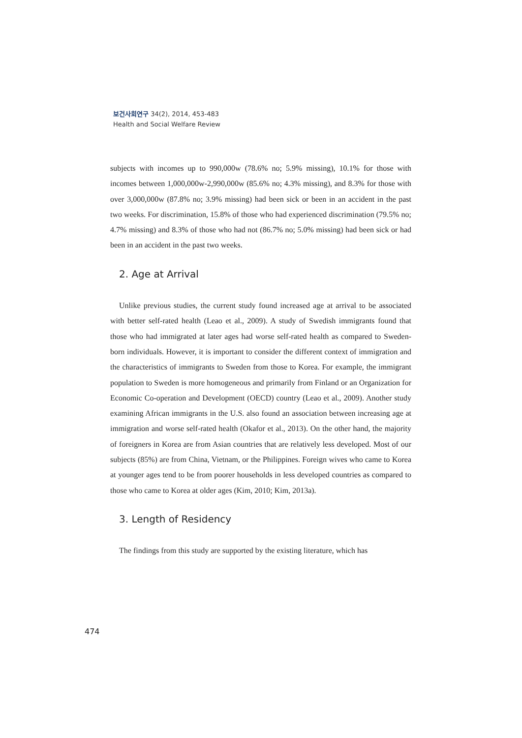보건사회연구 34(2), 2014, 453-483
Health and Social Welfare Review
subjects with incomes up to 990,000w (78.6% no; 5.9% missing), 10.1% for those with incomes between 1,000,000w-2,990,000w (85.6% no; 4.3% missing), and 8.3% for those with over 3,000,000w (87.8% no; 3.9% missing) had been sick or been in an accident in the past two weeks. For discrimination, 15.8% of those who had experienced discrimination (79.5% no; 4.7% missing) and 8.3% of those who had not (86.7% no; 5.0% missing) had been sick or had been in an accident in the past two weeks.
2. Age at Arrival
Unlike previous studies, the current study found increased age at arrival to be associated with better self-rated health (Leao et al., 2009). A study of Swedish immigrants found that those who had immigrated at later ages had worse self-rated health as compared to Sweden-born individuals. However, it is important to consider the different context of immigration and the characteristics of immigrants to Sweden from those to Korea. For example, the immigrant population to Sweden is more homogeneous and primarily from Finland or an Organization for Economic Co-operation and Development (OECD) country (Leao et al., 2009). Another study examining African immigrants in the U.S. also found an association between increasing age at immigration and worse self-rated health (Okafor et al., 2013). On the other hand, the majority of foreigners in Korea are from Asian countries that are relatively less developed. Most of our subjects (85%) are from China, Vietnam, or the Philippines. Foreign wives who came to Korea at younger ages tend to be from poorer households in less developed countries as compared to those who came to Korea at older ages (Kim, 2010; Kim, 2013a).
3. Length of Residency
The findings from this study are supported by the existing literature, which has
474